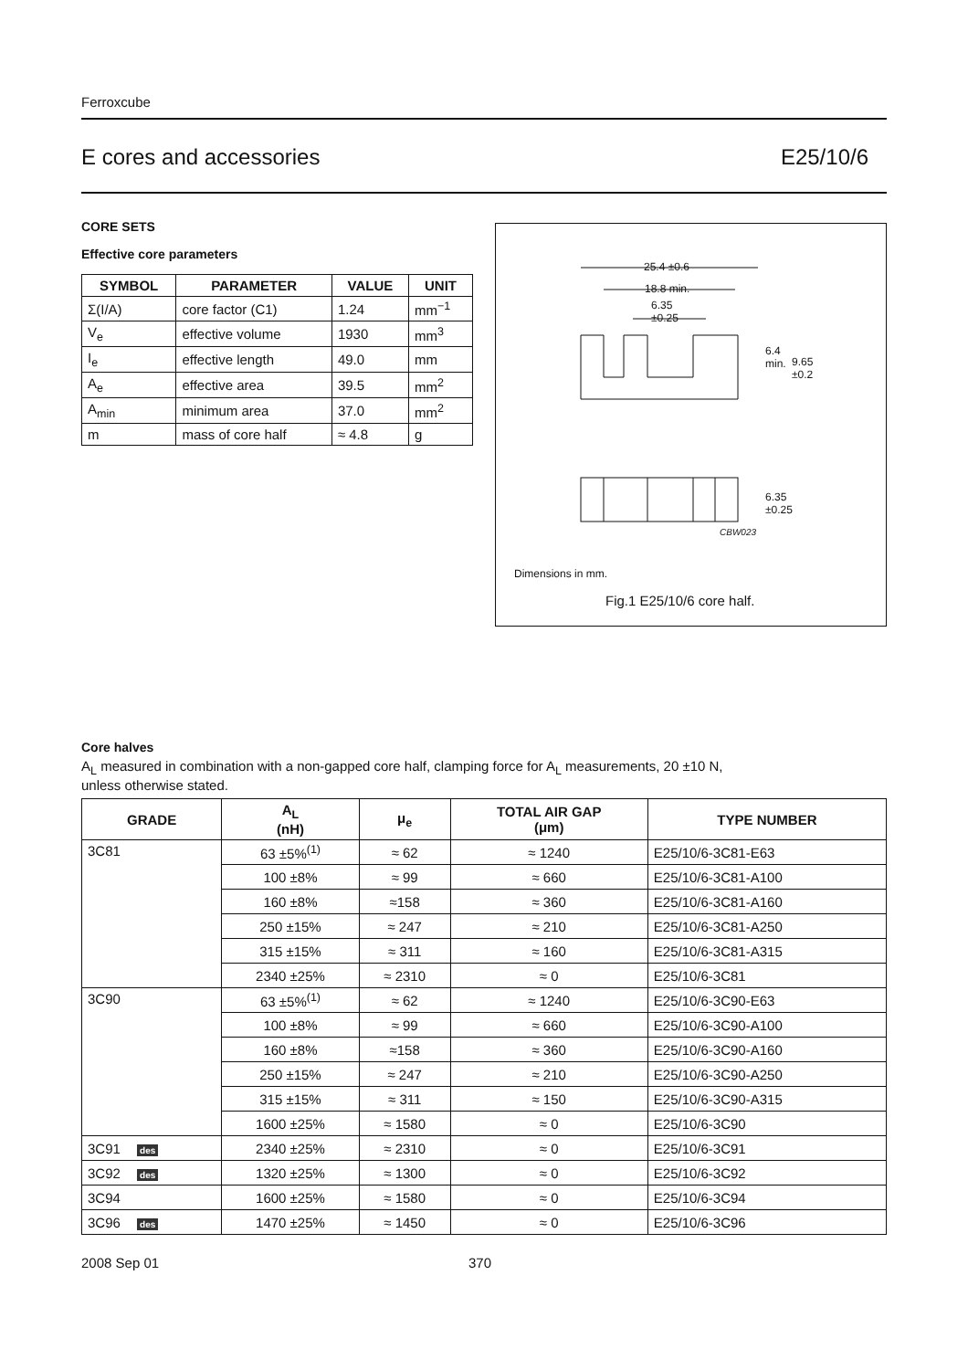Ferroxcube
E cores and accessories E25/10/6
CORE SETS
Effective core parameters
| SYMBOL | PARAMETER | VALUE | UNIT |
| --- | --- | --- | --- |
| Σ(I/A) | core factor (C1) | 1.24 | mm<sup>−1</sup> |
| V<sub>e</sub> | effective volume | 1930 | mm<sup>3</sup> |
| I<sub>e</sub> | effective length | 49.0 | mm |
| A<sub>e</sub> | effective area | 39.5 | mm<sup>2</sup> |
| A<sub>min</sub> | minimum area | 37.0 | mm<sup>2</sup> |
| m | mass of core half | ≈ 4.8 | g |
25.4 ±0.6
18.8 min.
6.35
±0.25
6.4
min.
9.65
±0.2
6.35
±0.25
CBW023
Dimensions in mm.
Fig.1 E25/10/6 core half.
Core halves
A<sub>L</sub> measured in combination with a non-gapped core half, clamping force for A<sub>L</sub> measurements, 20 ±10 N,
unless otherwise stated.
| GRADE | A<sub>L</sub> (nH) | μ<sub>e</sub> | TOTAL AIR GAP (μm) | TYPE NUMBER |
| --- | --- | --- | --- | --- |
| 3C81 | 63 ±5%<sup>(1)</sup> | ≈ 62 | ≈ 1240 | E25/10/6-3C81-E63 |
| | 100 ±8% | ≈ 99 | ≈ 660 | E25/10/6-3C81-A100 |
| | 160 ±8% | ≈158 | ≈ 360 | E25/10/6-3C81-A160 |
| | 250 ±15% | ≈ 247 | ≈ 210 | E25/10/6-3C81-A250 |
| | 315 ±15% | ≈ 311 | ≈ 160 | E25/10/6-3C81-A315 |
| | 2340 ±25% | ≈ 2310 | ≈ 0 | E25/10/6-3C81 |
| 3C90 | 63 ±5%<sup>(1)</sup> | ≈ 62 | ≈ 1240 | E25/10/6-3C90-E63 |
| | 100 ±8% | ≈ 99 | ≈ 660 | E25/10/6-3C90-A100 |
| | 160 ±8% | ≈158 | ≈ 360 | E25/10/6-3C90-A160 |
| | 250 ±15% | ≈ 247 | ≈ 210 | E25/10/6-3C90-A250 |
| | 315 ±15% | ≈ 311 | ≈ 150 | E25/10/6-3C90-A315 |
| | 1600 ±25% | ≈ 1580 | ≈ 0 | E25/10/6-3C90 |
| 3C91 des | 2340 ±25% | ≈ 2310 | ≈ 0 | E25/10/6-3C91 |
| 3C92 des | 1320 ±25% | ≈ 1300 | ≈ 0 | E25/10/6-3C92 |
| 3C94 | 1600 ±25% | ≈ 1580 | ≈ 0 | E25/10/6-3C94 |
| 3C96 des | 1470 ±25% | ≈ 1450 | ≈ 0 | E25/10/6-3C96 |
2008 Sep 01 370